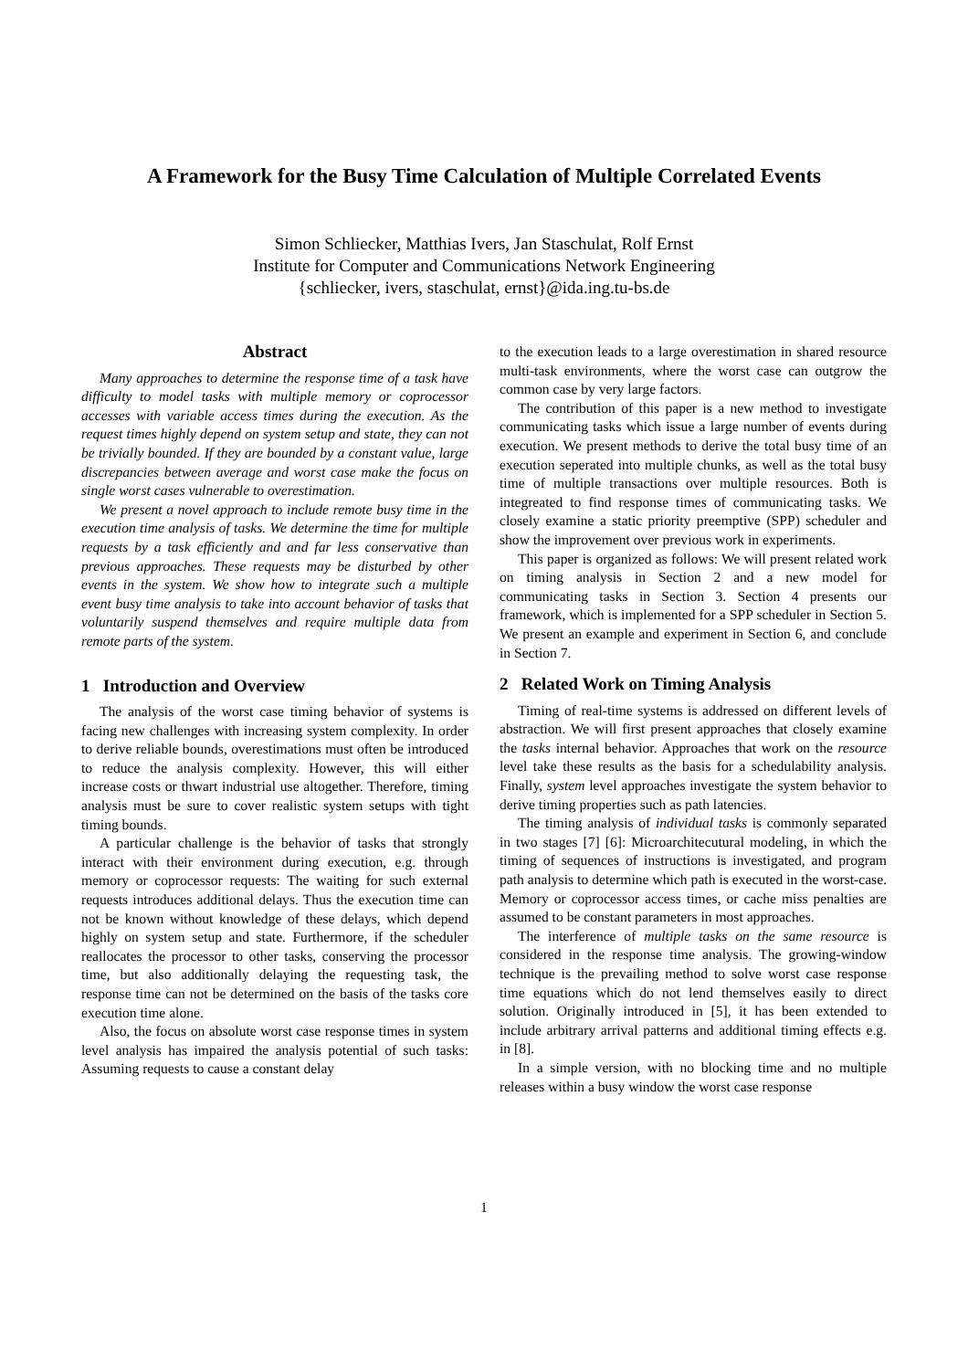A Framework for the Busy Time Calculation of Multiple Correlated Events
Simon Schliecker, Matthias Ivers, Jan Staschulat, Rolf Ernst
Institute for Computer and Communications Network Engineering
{schliecker, ivers, staschulat, ernst}@ida.ing.tu-bs.de
Abstract
Many approaches to determine the response time of a task have difficulty to model tasks with multiple memory or coprocessor accesses with variable access times during the execution. As the request times highly depend on system setup and state, they can not be trivially bounded. If they are bounded by a constant value, large discrepancies between average and worst case make the focus on single worst cases vulnerable to overestimation.
We present a novel approach to include remote busy time in the execution time analysis of tasks. We determine the time for multiple requests by a task efficiently and and far less conservative than previous approaches. These requests may be disturbed by other events in the system. We show how to integrate such a multiple event busy time analysis to take into account behavior of tasks that voluntarily suspend themselves and require multiple data from remote parts of the system.
1 Introduction and Overview
The analysis of the worst case timing behavior of systems is facing new challenges with increasing system complexity. In order to derive reliable bounds, overestimations must often be introduced to reduce the analysis complexity. However, this will either increase costs or thwart industrial use altogether. Therefore, timing analysis must be sure to cover realistic system setups with tight timing bounds.
A particular challenge is the behavior of tasks that strongly interact with their environment during execution, e.g. through memory or coprocessor requests: The waiting for such external requests introduces additional delays. Thus the execution time can not be known without knowledge of these delays, which depend highly on system setup and state. Furthermore, if the scheduler reallocates the processor to other tasks, conserving the processor time, but also additionally delaying the requesting task, the response time can not be determined on the basis of the tasks core execution time alone.
Also, the focus on absolute worst case response times in system level analysis has impaired the analysis potential of such tasks: Assuming requests to cause a constant delay
to the execution leads to a large overestimation in shared resource multi-task environments, where the worst case can outgrow the common case by very large factors.
The contribution of this paper is a new method to investigate communicating tasks which issue a large number of events during execution. We present methods to derive the total busy time of an execution seperated into multiple chunks, as well as the total busy time of multiple transactions over multiple resources. Both is integreated to find response times of communicating tasks. We closely examine a static priority preemptive (SPP) scheduler and show the improvement over previous work in experiments.
This paper is organized as follows: We will present related work on timing analysis in Section 2 and a new model for communicating tasks in Section 3. Section 4 presents our framework, which is implemented for a SPP scheduler in Section 5. We present an example and experiment in Section 6, and conclude in Section 7.
2 Related Work on Timing Analysis
Timing of real-time systems is addressed on different levels of abstraction. We will first present approaches that closely examine the tasks internal behavior. Approaches that work on the resource level take these results as the basis for a schedulability analysis. Finally, system level approaches investigate the system behavior to derive timing properties such as path latencies.
The timing analysis of individual tasks is commonly separated in two stages [7] [6]: Microarchitecutural modeling, in which the timing of sequences of instructions is investigated, and program path analysis to determine which path is executed in the worst-case. Memory or coprocessor access times, or cache miss penalties are assumed to be constant parameters in most approaches.
The interference of multiple tasks on the same resource is considered in the response time analysis. The growing-window technique is the prevailing method to solve worst case response time equations which do not lend themselves easily to direct solution. Originally introduced in [5], it has been extended to include arbitrary arrival patterns and additional timing effects e.g. in [8].
In a simple version, with no blocking time and no multiple releases within a busy window the worst case response
1